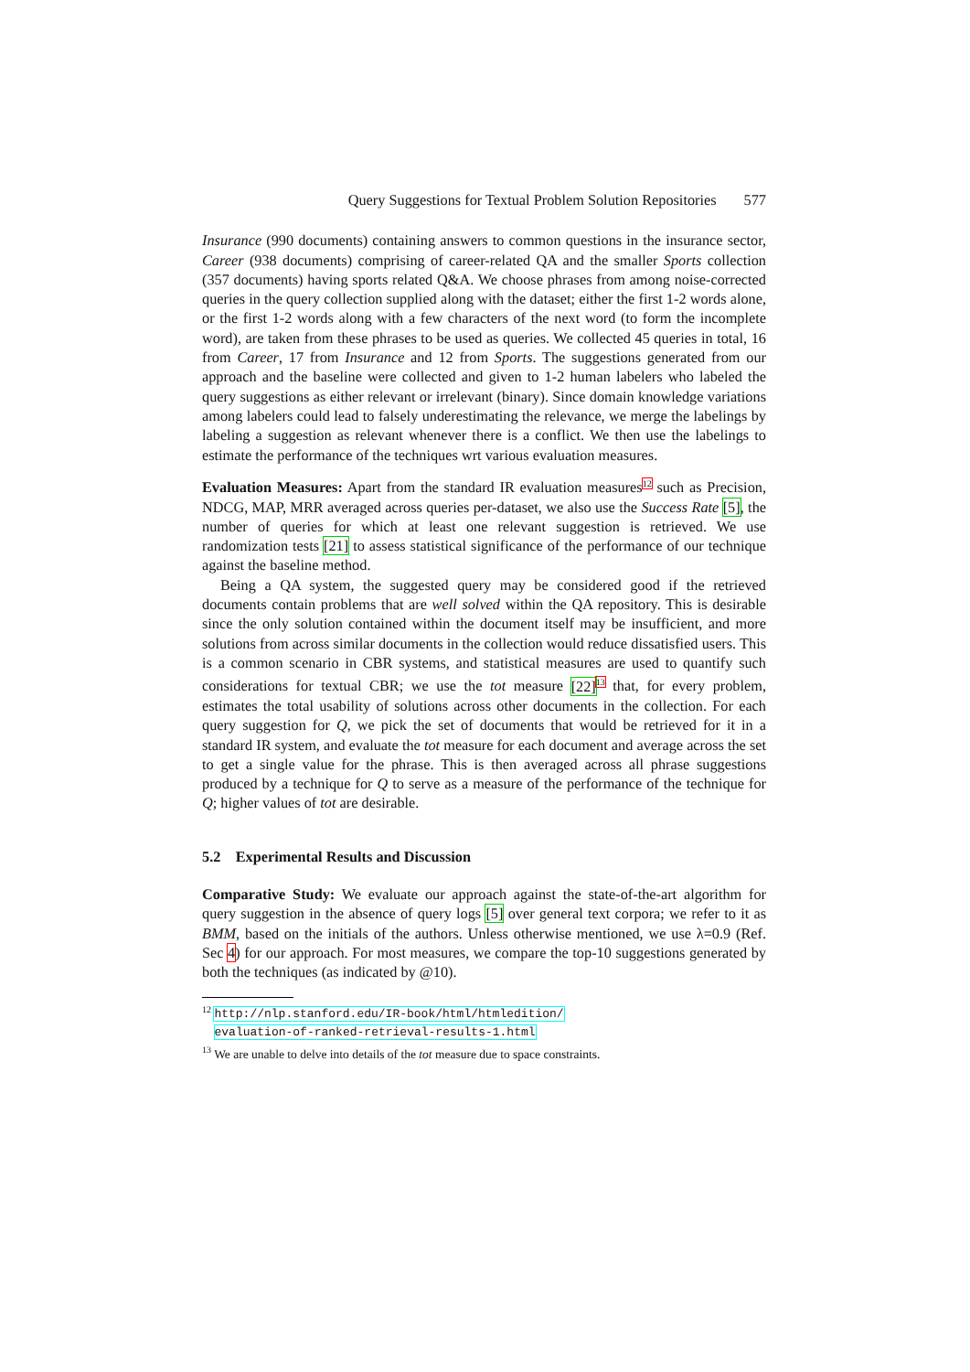Query Suggestions for Textual Problem Solution Repositories 577
Insurance (990 documents) containing answers to common questions in the insurance sector, Career (938 documents) comprising of career-related QA and the smaller Sports collection (357 documents) having sports related Q&A. We choose phrases from among noise-corrected queries in the query collection supplied along with the dataset; either the first 1-2 words alone, or the first 1-2 words along with a few characters of the next word (to form the incomplete word), are taken from these phrases to be used as queries. We collected 45 queries in total, 16 from Career, 17 from Insurance and 12 from Sports. The suggestions generated from our approach and the baseline were collected and given to 1-2 human labelers who labeled the query suggestions as either relevant or irrelevant (binary). Since domain knowledge variations among labelers could lead to falsely underestimating the relevance, we merge the labelings by labeling a suggestion as relevant whenever there is a conflict. We then use the labelings to estimate the performance of the techniques wrt various evaluation measures.
Evaluation Measures: Apart from the standard IR evaluation measures<sup>12</sup> such as Precision, NDCG, MAP, MRR averaged across queries per-dataset, we also use the Success Rate [5], the number of queries for which at least one relevant suggestion is retrieved. We use randomization tests [21] to assess statistical significance of the performance of our technique against the baseline method.
Being a QA system, the suggested query may be considered good if the retrieved documents contain problems that are well solved within the QA repository. This is desirable since the only solution contained within the document itself may be insufficient, and more solutions from across similar documents in the collection would reduce dissatisfied users. This is a common scenario in CBR systems, and statistical measures are used to quantify such considerations for textual CBR; we use the tot measure [22]<sup>13</sup> that, for every problem, estimates the total usability of solutions across other documents in the collection. For each query suggestion for Q, we pick the set of documents that would be retrieved for it in a standard IR system, and evaluate the tot measure for each document and average across the set to get a single value for the phrase. This is then averaged across all phrase suggestions produced by a technique for Q to serve as a measure of the performance of the technique for Q; higher values of tot are desirable.
5.2 Experimental Results and Discussion
Comparative Study: We evaluate our approach against the state-of-the-art algorithm for query suggestion in the absence of query logs [5] over general text corpora; we refer to it as BMM, based on the initials of the authors. Unless otherwise mentioned, we use λ=0.9 (Ref. Sec 4) for our approach. For most measures, we compare the top-10 suggestions generated by both the techniques (as indicated by @10).
<sup>12</sup> http://nlp.stanford.edu/IR-book/html/htmledition/
evaluation-of-ranked-retrieval-results-1.html
<sup>13</sup> We are unable to delve into details of the tot measure due to space constraints.